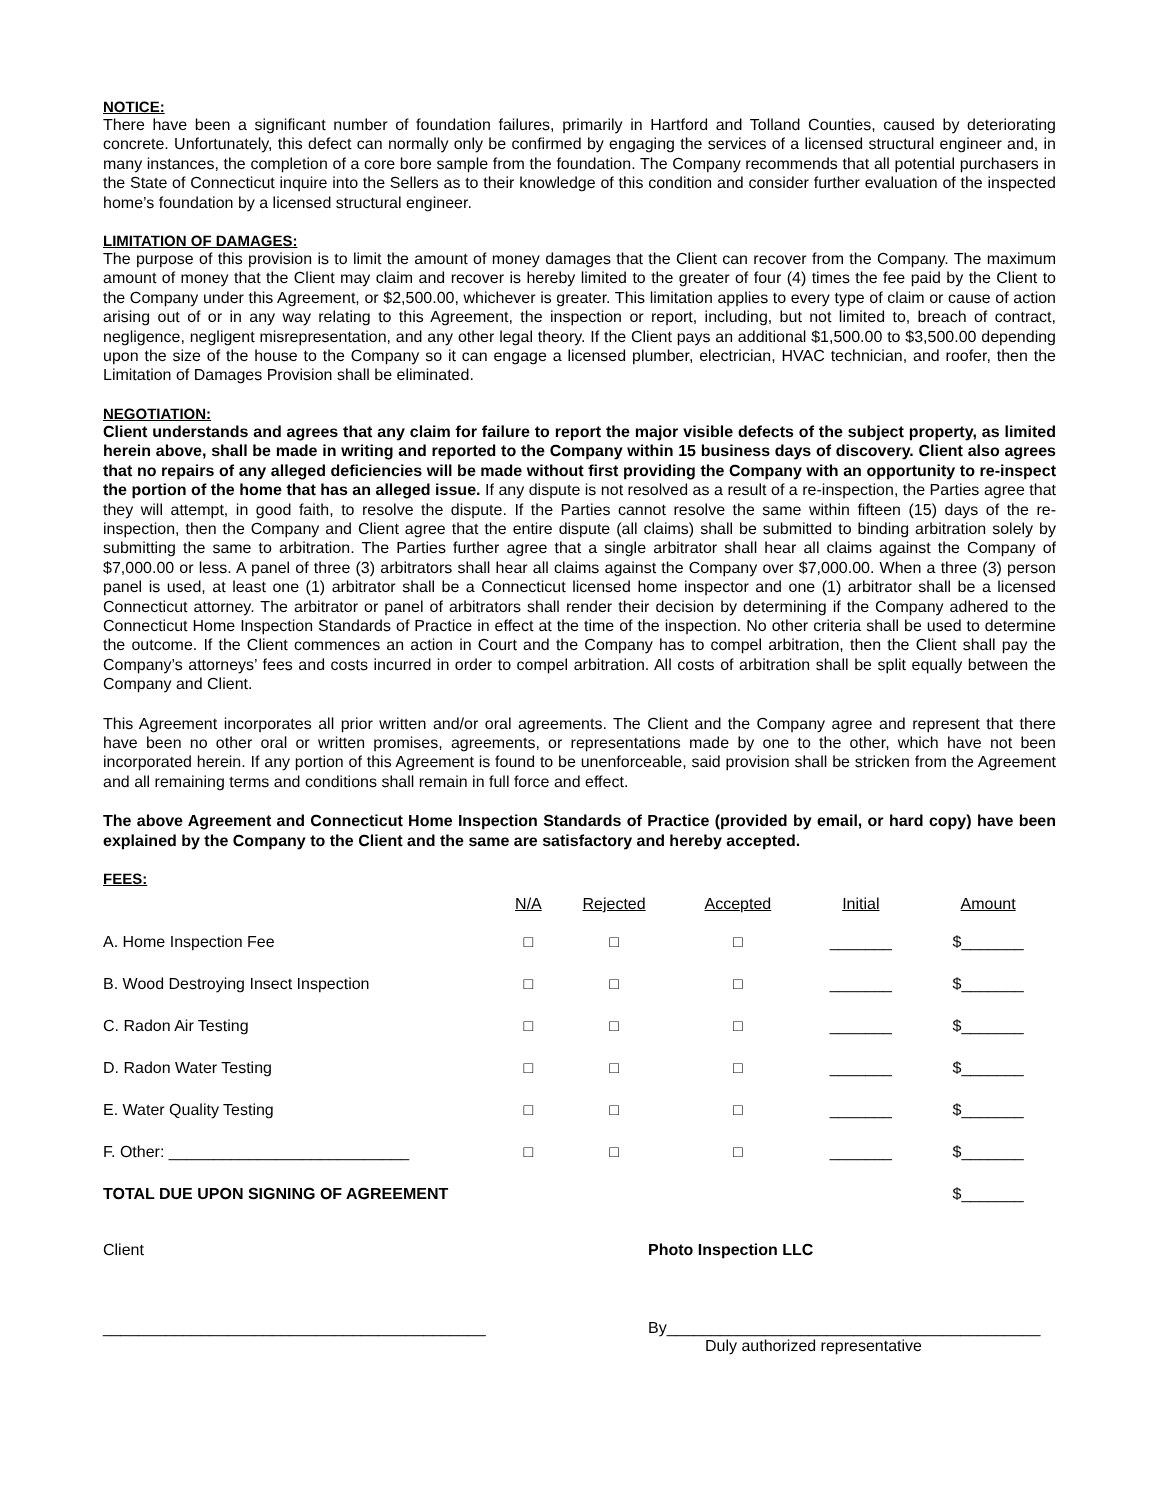NOTICE:
There have been a significant number of foundation failures, primarily in Hartford and Tolland Counties, caused by deteriorating concrete. Unfortunately, this defect can normally only be confirmed by engaging the services of a licensed structural engineer and, in many instances, the completion of a core bore sample from the foundation. The Company recommends that all potential purchasers in the State of Connecticut inquire into the Sellers as to their knowledge of this condition and consider further evaluation of the inspected home’s foundation by a licensed structural engineer.
LIMITATION OF DAMAGES:
The purpose of this provision is to limit the amount of money damages that the Client can recover from the Company. The maximum amount of money that the Client may claim and recover is hereby limited to the greater of four (4) times the fee paid by the Client to the Company under this Agreement, or $2,500.00, whichever is greater. This limitation applies to every type of claim or cause of action arising out of or in any way relating to this Agreement, the inspection or report, including, but not limited to, breach of contract, negligence, negligent misrepresentation, and any other legal theory. If the Client pays an additional $1,500.00 to $3,500.00 depending upon the size of the house to the Company so it can engage a licensed plumber, electrician, HVAC technician, and roofer, then the Limitation of Damages Provision shall be eliminated.
NEGOTIATION:
Client understands and agrees that any claim for failure to report the major visible defects of the subject property, as limited herein above, shall be made in writing and reported to the Company within 15 business days of discovery. Client also agrees that no repairs of any alleged deficiencies will be made without first providing the Company with an opportunity to re-inspect the portion of the home that has an alleged issue. If any dispute is not resolved as a result of a re-inspection, the Parties agree that they will attempt, in good faith, to resolve the dispute. If the Parties cannot resolve the same within fifteen (15) days of the re-inspection, then the Company and Client agree that the entire dispute (all claims) shall be submitted to binding arbitration solely by submitting the same to arbitration. The Parties further agree that a single arbitrator shall hear all claims against the Company of $7,000.00 or less. A panel of three (3) arbitrators shall hear all claims against the Company over $7,000.00. When a three (3) person panel is used, at least one (1) arbitrator shall be a Connecticut licensed home inspector and one (1) arbitrator shall be a licensed Connecticut attorney. The arbitrator or panel of arbitrators shall render their decision by determining if the Company adhered to the Connecticut Home Inspection Standards of Practice in effect at the time of the inspection. No other criteria shall be used to determine the outcome. If the Client commences an action in Court and the Company has to compel arbitration, then the Client shall pay the Company’s attorneys’ fees and costs incurred in order to compel arbitration. All costs of arbitration shall be split equally between the Company and Client.
This Agreement incorporates all prior written and/or oral agreements. The Client and the Company agree and represent that there have been no other oral or written promises, agreements, or representations made by one to the other, which have not been incorporated herein. If any portion of this Agreement is found to be unenforceable, said provision shall be stricken from the Agreement and all remaining terms and conditions shall remain in full force and effect.
The above Agreement and Connecticut Home Inspection Standards of Practice (provided by email, or hard copy) have been explained by the Company to the Client and the same are satisfactory and hereby accepted.
FEES:
| | N/A | Rejected | Accepted | Initial | Amount |
| --- | --- | --- | --- | --- | --- |
| A. Home Inspection Fee | □ | □ | □ | _______ | $_______ |
| B. Wood Destroying Insect Inspection | □ | □ | □ | _______ | $_______ |
| C. Radon Air Testing | □ | □ | □ | _______ | $_______ |
| D. Radon Water Testing | □ | □ | □ | _______ | $_______ |
| E. Water Quality Testing | □ | □ | □ | _______ | $_______ |
| F. Other: ___________________________ | □ | □ | □ | _______ | $_______ |
| TOTAL DUE UPON SIGNING OF AGREEMENT | | | | | $_______ |
Client Photo Inspection LLC
___________________________________________ By__________________________________________
Duly authorized representative